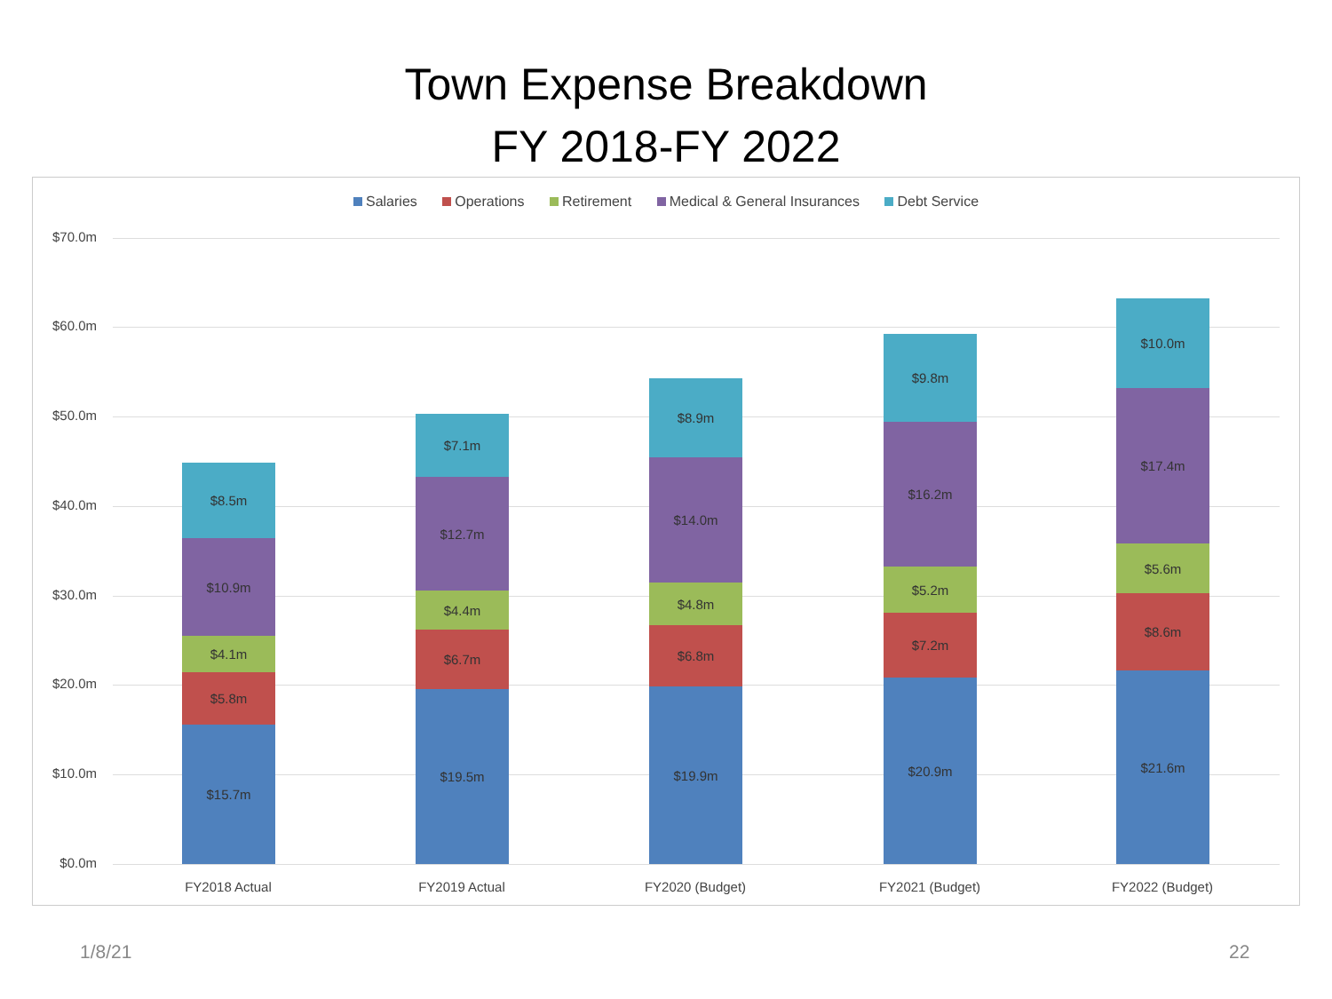Town Expense Breakdown
FY 2018-FY 2022
Salaries Operations Retirement Medical & General Insurances Debt Service
$70.0m
$60.0m
$50.0m
$40.0m
$30.0m
$20.0m
$10.0m
$0.0m
$8.5m
$10.9m
$4.1m
$5.8m
$15.7m
$7.1m
$12.7m
$4.4m
$6.7m
$19.5m
$8.9m
$14.0m
$4.8m
$6.8m
$19.9m
$9.8m
$16.2m
$5.2m
$7.2m
$20.9m
$10.0m
$17.4m
$5.6m
$8.6m
$21.6m
FY2018 Actual FY2019 Actual FY2020 (Budget) FY2021 (Budget) FY2022 (Budget)
1/8/21 22